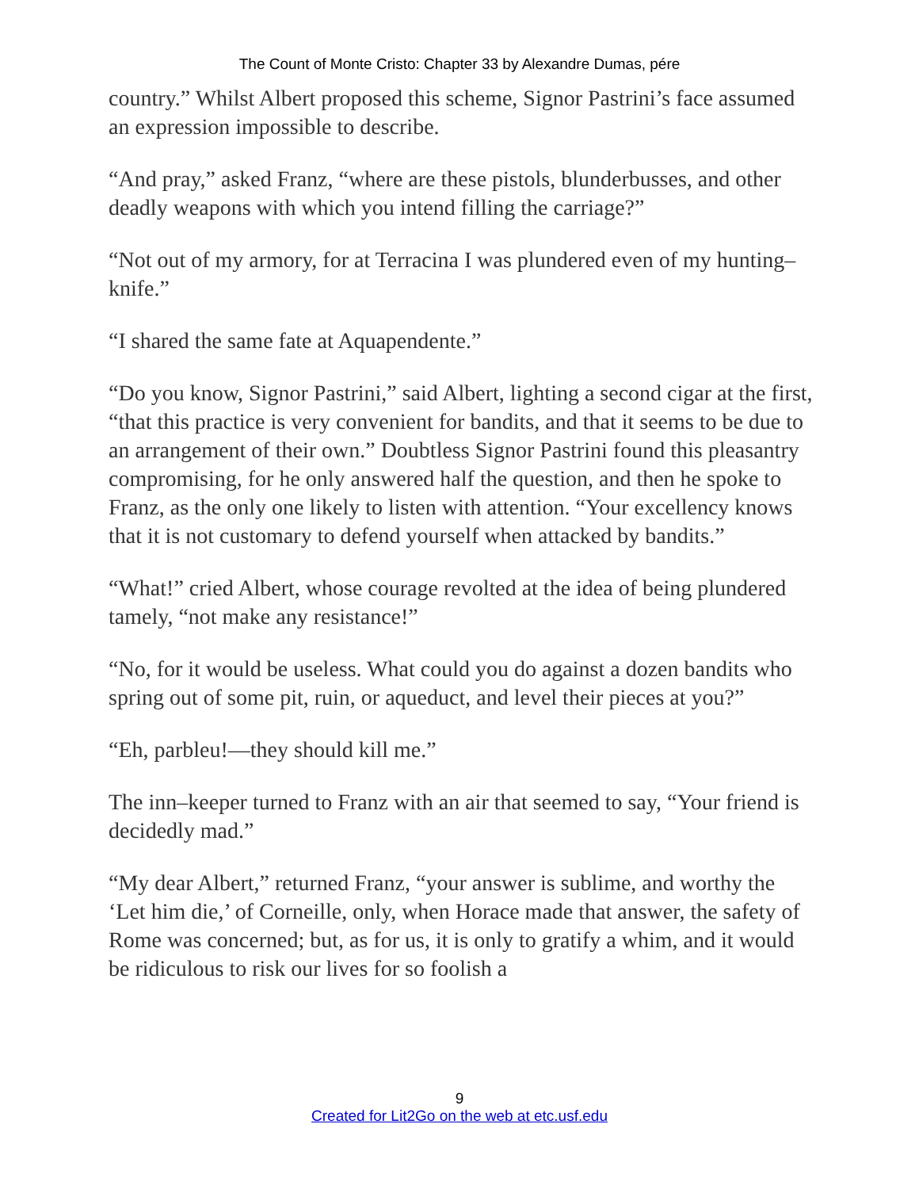The Count of Monte Cristo: Chapter 33 by Alexandre Dumas, pére
country.” Whilst Albert proposed this scheme, Signor Pastrini’s face assumed an expression impossible to describe.
“And pray,” asked Franz, “where are these pistols, blunderbusses, and other deadly weapons with which you intend filling the carriage?”
“Not out of my armory, for at Terracina I was plundered even of my hunting–knife.”
“I shared the same fate at Aquapendente.”
“Do you know, Signor Pastrini,” said Albert, lighting a second cigar at the first, “that this practice is very convenient for bandits, and that it seems to be due to an arrangement of their own.” Doubtless Signor Pastrini found this pleasantry compromising, for he only answered half the question, and then he spoke to Franz, as the only one likely to listen with attention. “Your excellency knows that it is not customary to defend yourself when attacked by bandits.”
“What!” cried Albert, whose courage revolted at the idea of being plundered tamely, “not make any resistance!”
“No, for it would be useless. What could you do against a dozen bandits who spring out of some pit, ruin, or aqueduct, and level their pieces at you?”
“Eh, parbleu!—they should kill me.”
The inn–keeper turned to Franz with an air that seemed to say, “Your friend is decidedly mad.”
“My dear Albert,” returned Franz, “your answer is sublime, and worthy the ‘Let him die,’ of Corneille, only, when Horace made that answer, the safety of Rome was concerned; but, as for us, it is only to gratify a whim, and it would be ridiculous to risk our lives for so foolish a
9
Created for Lit2Go on the web at etc.usf.edu